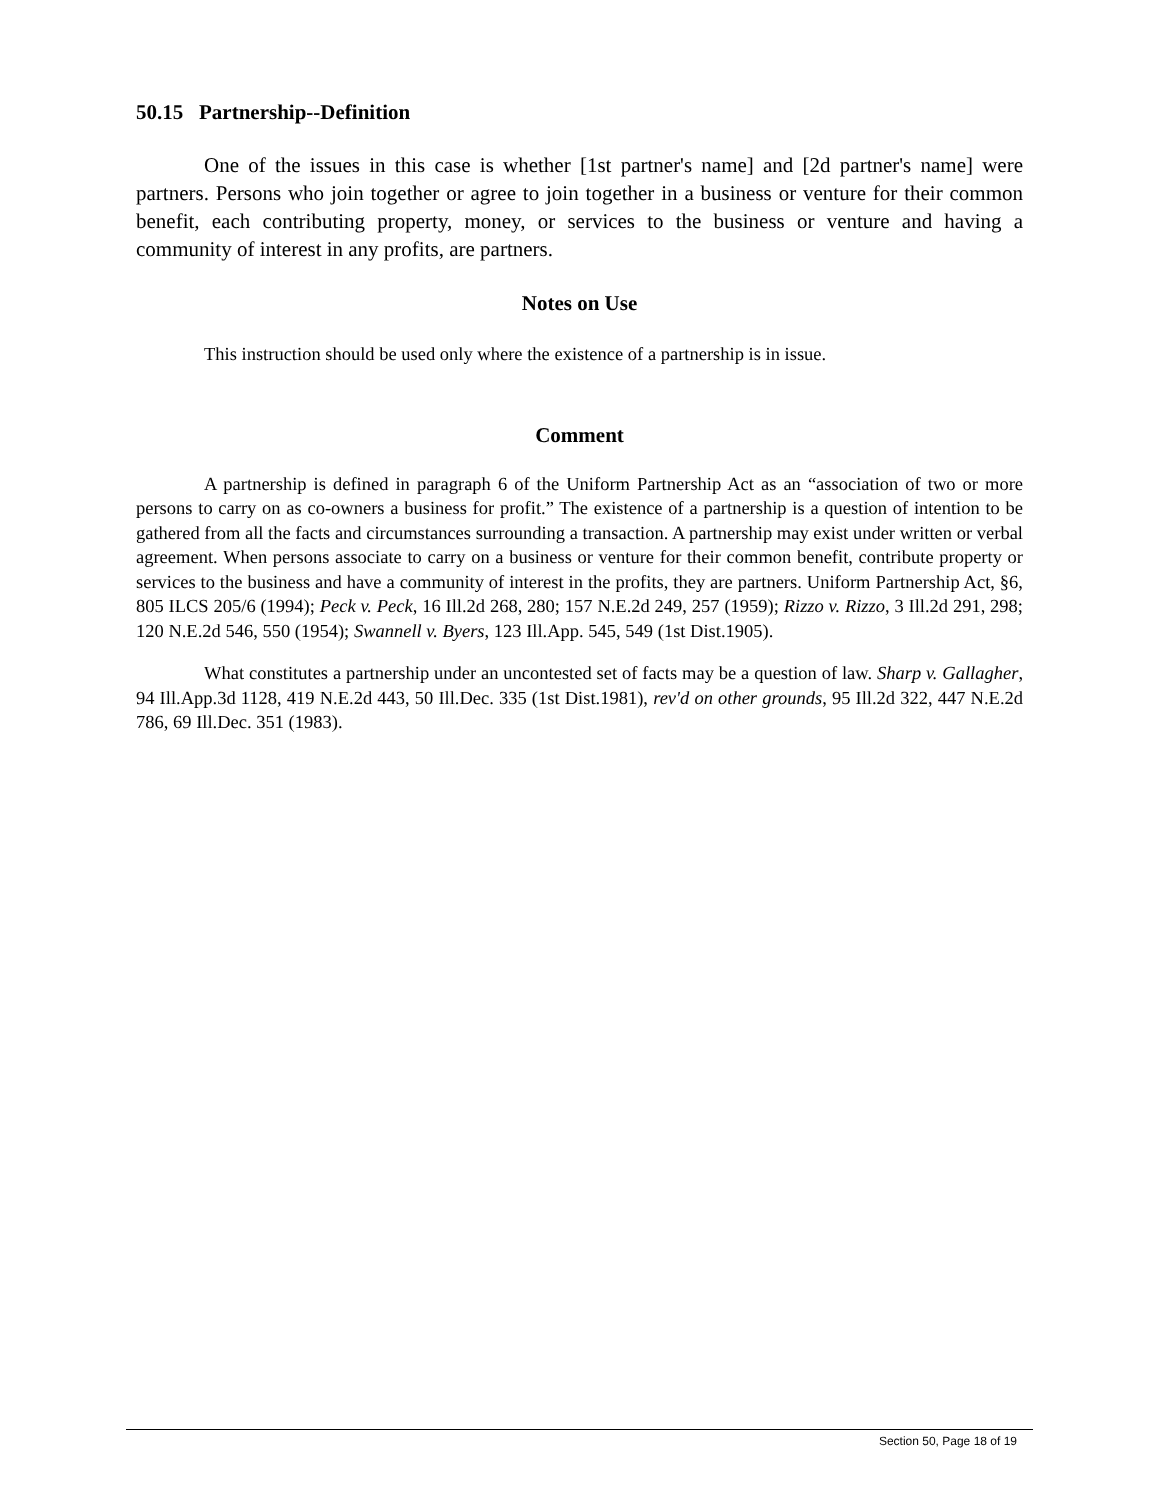50.15 Partnership--Definition
One of the issues in this case is whether [1st partner's name] and [2d partner's name] were partners. Persons who join together or agree to join together in a business or venture for their common benefit, each contributing property, money, or services to the business or venture and having a community of interest in any profits, are partners.
Notes on Use
This instruction should be used only where the existence of a partnership is in issue.
Comment
A partnership is defined in paragraph 6 of the Uniform Partnership Act as an “association of two or more persons to carry on as co-owners a business for profit.” The existence of a partnership is a question of intention to be gathered from all the facts and circumstances surrounding a transaction. A partnership may exist under written or verbal agreement. When persons associate to carry on a business or venture for their common benefit, contribute property or services to the business and have a community of interest in the profits, they are partners. Uniform Partnership Act, §6, 805 ILCS 205/6 (1994); Peck v. Peck, 16 Ill.2d 268, 280; 157 N.E.2d 249, 257 (1959); Rizzo v. Rizzo, 3 Ill.2d 291, 298; 120 N.E.2d 546, 550 (1954); Swannell v. Byers, 123 Ill.App. 545, 549 (1st Dist.1905).
What constitutes a partnership under an uncontested set of facts may be a question of law. Sharp v. Gallagher, 94 Ill.App.3d 1128, 419 N.E.2d 443, 50 Ill.Dec. 335 (1st Dist.1981), rev'd on other grounds, 95 Ill.2d 322, 447 N.E.2d 786, 69 Ill.Dec. 351 (1983).
Section 50, Page 18 of 19